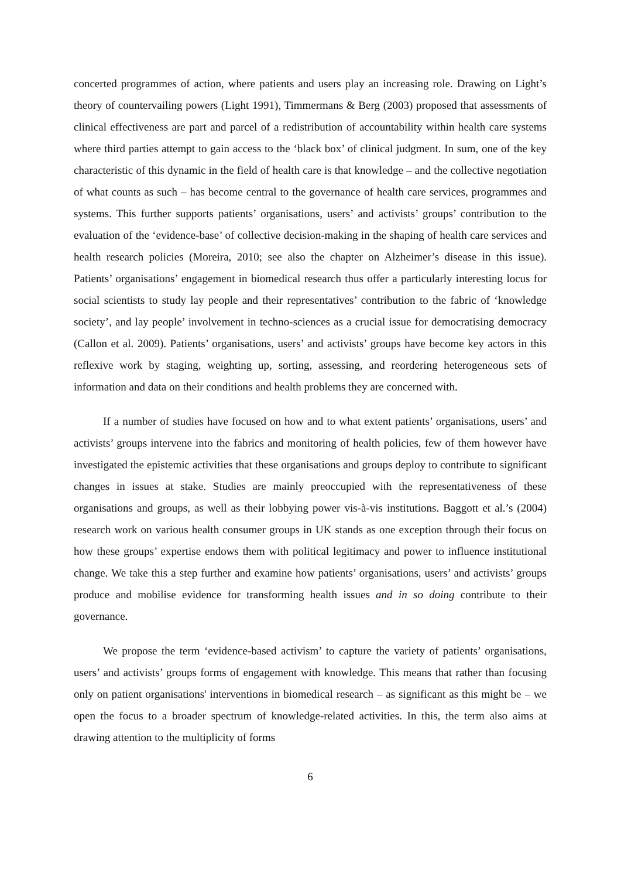concerted programmes of action, where patients and users play an increasing role. Drawing on Light’s theory of countervailing powers (Light 1991), Timmermans & Berg (2003) proposed that assessments of clinical effectiveness are part and parcel of a redistribution of accountability within health care systems where third parties attempt to gain access to the ‘black box’ of clinical judgment. In sum, one of the key characteristic of this dynamic in the field of health care is that knowledge – and the collective negotiation of what counts as such – has become central to the governance of health care services, programmes and systems. This further supports patients’ organisations, users’ and activists’ groups’ contribution to the evaluation of the ‘evidence-base’ of collective decision-making in the shaping of health care services and health research policies (Moreira, 2010; see also the chapter on Alzheimer’s disease in this issue). Patients’ organisations’ engagement in biomedical research thus offer a particularly interesting locus for social scientists to study lay people and their representatives’ contribution to the fabric of ‘knowledge society’, and lay people’ involvement in techno-sciences as a crucial issue for democratising democracy (Callon et al. 2009). Patients’ organisations, users’ and activists’ groups have become key actors in this reflexive work by staging, weighting up, sorting, assessing, and reordering heterogeneous sets of information and data on their conditions and health problems they are concerned with.
If a number of studies have focused on how and to what extent patients’ organisations, users’ and activists’ groups intervene into the fabrics and monitoring of health policies, few of them however have investigated the epistemic activities that these organisations and groups deploy to contribute to significant changes in issues at stake. Studies are mainly preoccupied with the representativeness of these organisations and groups, as well as their lobbying power vis-à-vis institutions. Baggott et al.’s (2004) research work on various health consumer groups in UK stands as one exception through their focus on how these groups’ expertise endows them with political legitimacy and power to influence institutional change. We take this a step further and examine how patients’ organisations, users’ and activists’ groups produce and mobilise evidence for transforming health issues and in so doing contribute to their governance.
We propose the term ‘evidence-based activism’ to capture the variety of patients’ organisations, users’ and activists’ groups forms of engagement with knowledge. This means that rather than focusing only on patient organisations' interventions in biomedical research – as significant as this might be – we open the focus to a broader spectrum of knowledge-related activities. In this, the term also aims at drawing attention to the multiplicity of forms
6